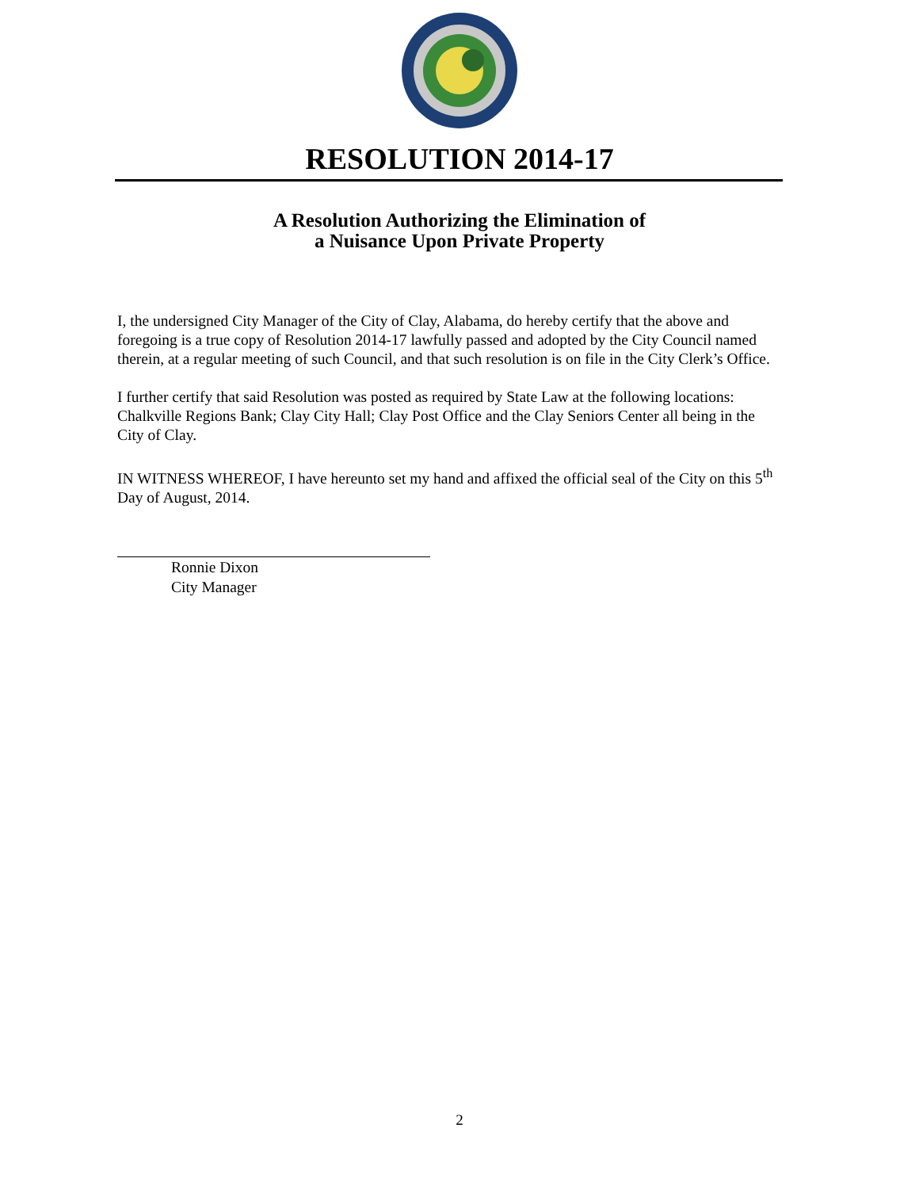RESOLUTION 2014-17
A Resolution Authorizing the Elimination of
a Nuisance Upon Private Property
I, the undersigned City Manager of the City of Clay, Alabama, do hereby certify that the above and foregoing is a true copy of Resolution 2014-17 lawfully passed and adopted by the City Council named therein, at a regular meeting of such Council, and that such resolution is on file in the City Clerk’s Office.
I further certify that said Resolution was posted as required by State Law at the following locations: Chalkville Regions Bank; Clay City Hall; Clay Post Office and the Clay Seniors Center all being in the City of Clay.
IN WITNESS WHEREOF, I have hereunto set my hand and affixed the official seal of the City on this 5<sup>th</sup> Day of August, 2014.
Ronnie Dixon
City Manager
2